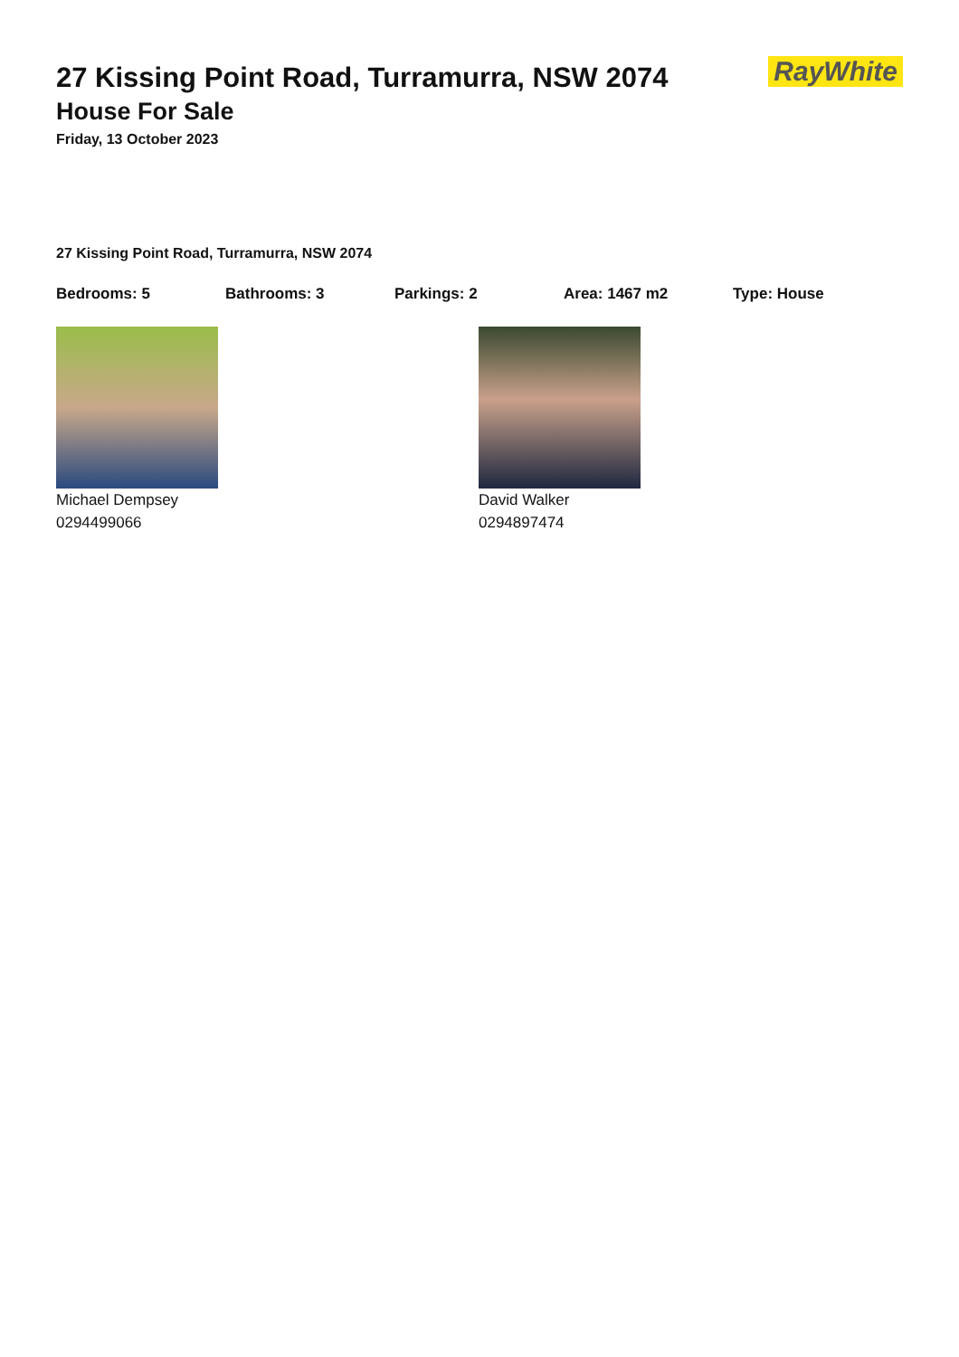RayWhite
27 Kissing Point Road, Turramurra, NSW 2074
House For Sale
Friday, 13 October 2023
27 Kissing Point Road, Turramurra, NSW 2074
Bedrooms: 5 Bathrooms: 3 Parkings: 2 Area: 1467 m2 Type: House
Michael Dempsey
0294499066
David Walker
0294897474